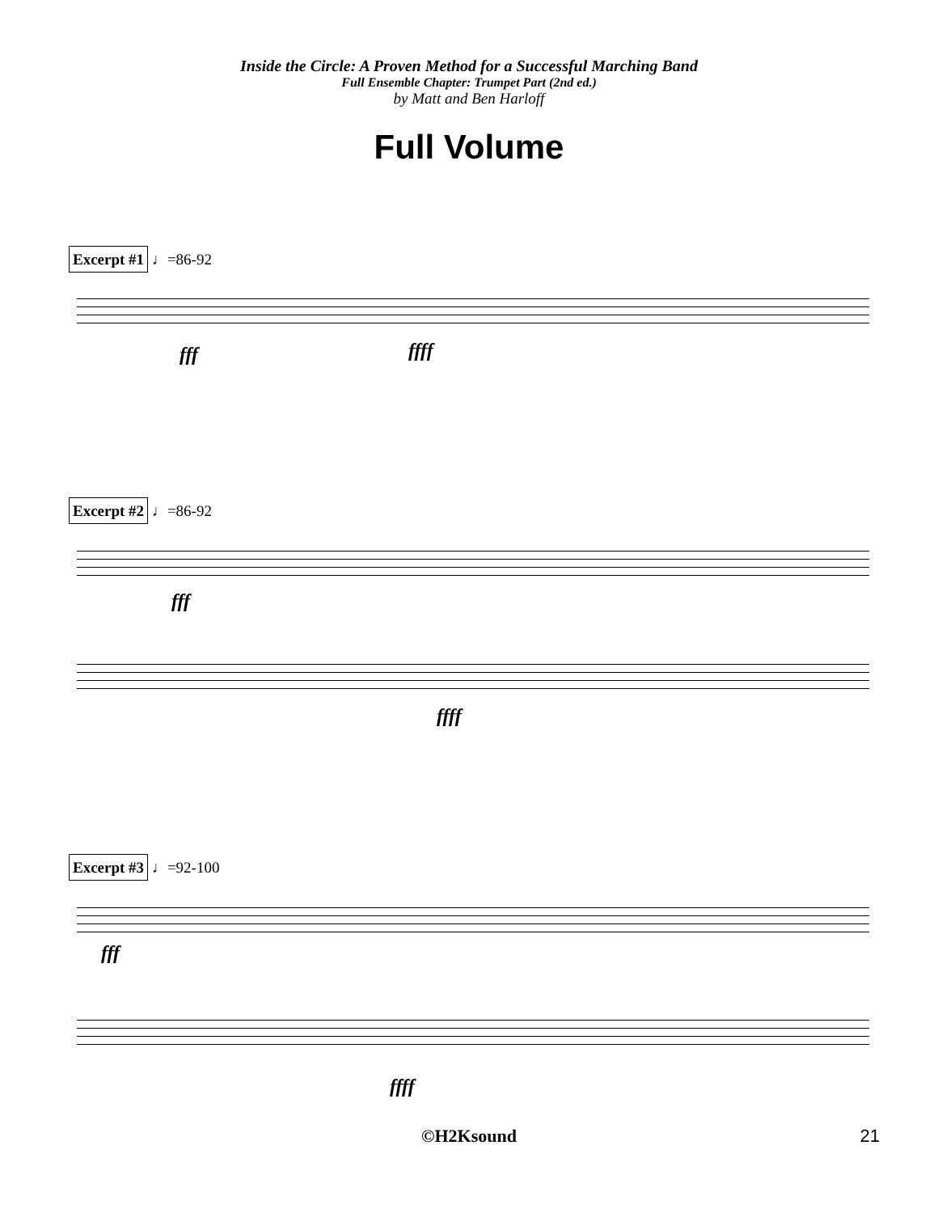Inside the Circle: A Proven Method for a Successful Marching Band
Full Ensemble Chapter: Trumpet Part (2nd ed.)
by Matt and Ben Harloff
Full Volume
Excerpt #1 ♩=86-92
fff ffff
Excerpt #2 ♩=86-92
fff
ffff
Excerpt #3 ♩=92-100
fff
ffff
©H2Ksound 21